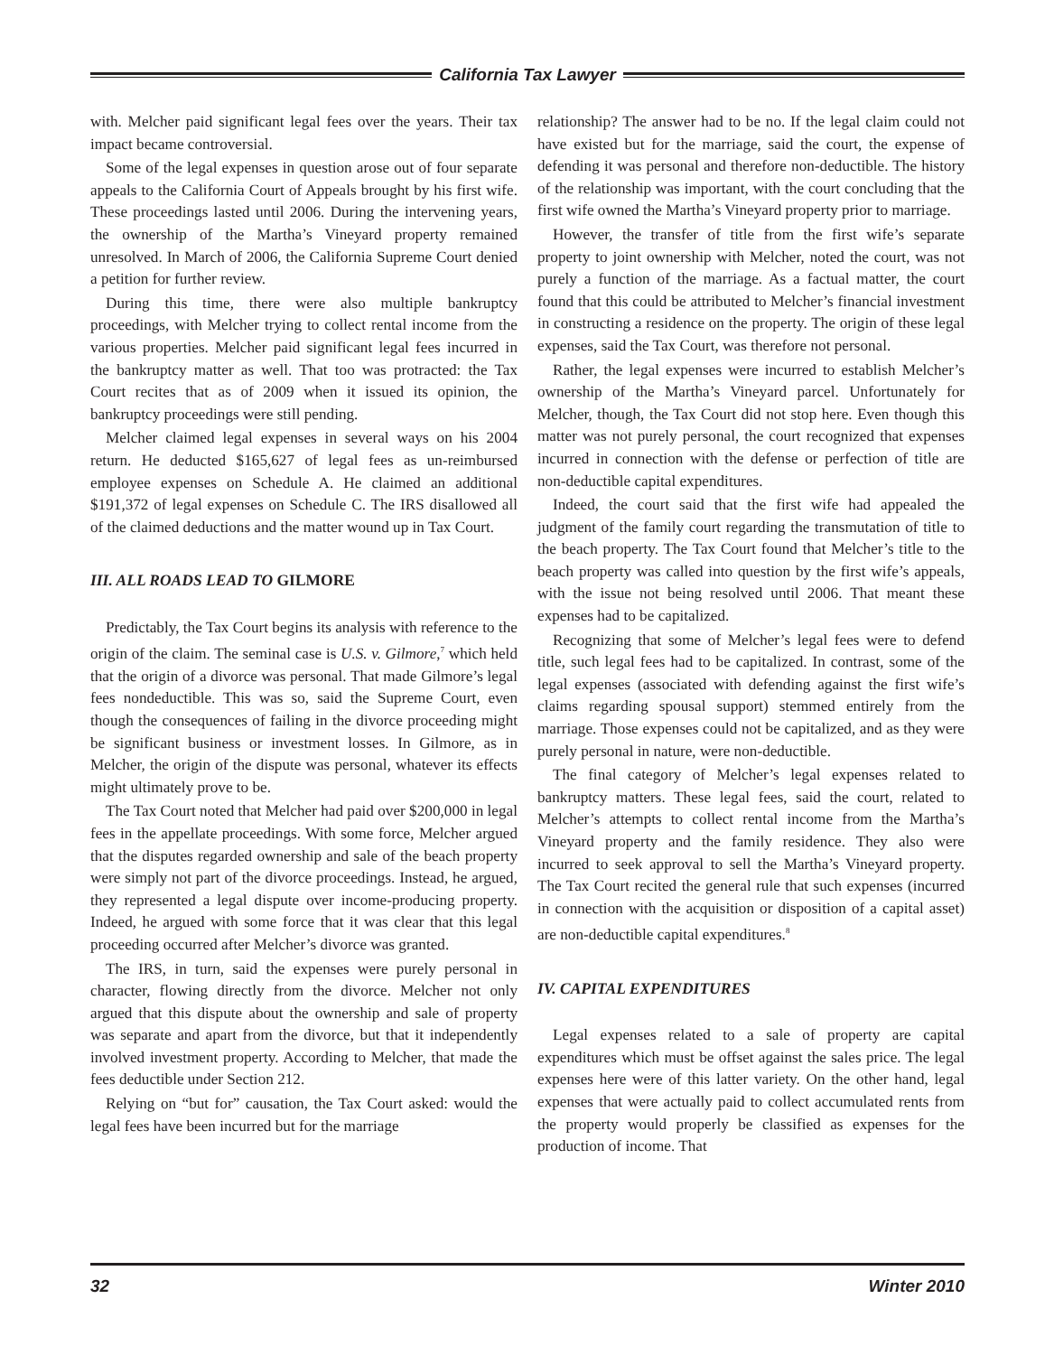California Tax Lawyer
with. Melcher paid significant legal fees over the years. Their tax impact became controversial.
Some of the legal expenses in question arose out of four separate appeals to the California Court of Appeals brought by his first wife. These proceedings lasted until 2006. During the intervening years, the ownership of the Martha’s Vineyard property remained unresolved. In March of 2006, the California Supreme Court denied a petition for further review.
During this time, there were also multiple bankruptcy proceedings, with Melcher trying to collect rental income from the various properties. Melcher paid significant legal fees incurred in the bankruptcy matter as well. That too was protracted: the Tax Court recites that as of 2009 when it issued its opinion, the bankruptcy proceedings were still pending.
Melcher claimed legal expenses in several ways on his 2004 return. He deducted $165,627 of legal fees as un-reimbursed employee expenses on Schedule A. He claimed an additional $191,372 of legal expenses on Schedule C. The IRS disallowed all of the claimed deductions and the matter wound up in Tax Court.
III. ALL ROADS LEAD TO GILMORE
Predictably, the Tax Court begins its analysis with reference to the origin of the claim. The seminal case is U.S. v. Gilmore,<sup>7</sup> which held that the origin of a divorce was personal. That made Gilmore’s legal fees nondeductible. This was so, said the Supreme Court, even though the consequences of failing in the divorce proceeding might be significant business or investment losses. In Gilmore, as in Melcher, the origin of the dispute was personal, whatever its effects might ultimately prove to be.
The Tax Court noted that Melcher had paid over $200,000 in legal fees in the appellate proceedings. With some force, Melcher argued that the disputes regarded ownership and sale of the beach property were simply not part of the divorce proceedings. Instead, he argued, they represented a legal dispute over income-producing property. Indeed, he argued with some force that it was clear that this legal proceeding occurred after Melcher’s divorce was granted.
The IRS, in turn, said the expenses were purely personal in character, flowing directly from the divorce. Melcher not only argued that this dispute about the ownership and sale of property was separate and apart from the divorce, but that it independently involved investment property. According to Melcher, that made the fees deductible under Section 212.
Relying on “but for” causation, the Tax Court asked: would the legal fees have been incurred but for the marriage
relationship? The answer had to be no. If the legal claim could not have existed but for the marriage, said the court, the expense of defending it was personal and therefore non-deductible. The history of the relationship was important, with the court concluding that the first wife owned the Martha’s Vineyard property prior to marriage.
However, the transfer of title from the first wife’s separate property to joint ownership with Melcher, noted the court, was not purely a function of the marriage. As a factual matter, the court found that this could be attributed to Melcher’s financial investment in constructing a residence on the property. The origin of these legal expenses, said the Tax Court, was therefore not personal.
Rather, the legal expenses were incurred to establish Melcher’s ownership of the Martha’s Vineyard parcel. Unfortunately for Melcher, though, the Tax Court did not stop here. Even though this matter was not purely personal, the court recognized that expenses incurred in connection with the defense or perfection of title are non-deductible capital expenditures.
Indeed, the court said that the first wife had appealed the judgment of the family court regarding the transmutation of title to the beach property. The Tax Court found that Melcher’s title to the beach property was called into question by the first wife’s appeals, with the issue not being resolved until 2006. That meant these expenses had to be capitalized.
Recognizing that some of Melcher’s legal fees were to defend title, such legal fees had to be capitalized. In contrast, some of the legal expenses (associated with defending against the first wife’s claims regarding spousal support) stemmed entirely from the marriage. Those expenses could not be capitalized, and as they were purely personal in nature, were non-deductible.
The final category of Melcher’s legal expenses related to bankruptcy matters. These legal fees, said the court, related to Melcher’s attempts to collect rental income from the Martha’s Vineyard property and the family residence. They also were incurred to seek approval to sell the Martha’s Vineyard property. The Tax Court recited the general rule that such expenses (incurred in connection with the acquisition or disposition of a capital asset) are non-deductible capital expenditures.<sup>8</sup>
IV. CAPITAL EXPENDITURES
Legal expenses related to a sale of property are capital expenditures which must be offset against the sales price. The legal expenses here were of this latter variety. On the other hand, legal expenses that were actually paid to collect accumulated rents from the property would properly be classified as expenses for the production of income. That
32 Winter 2010